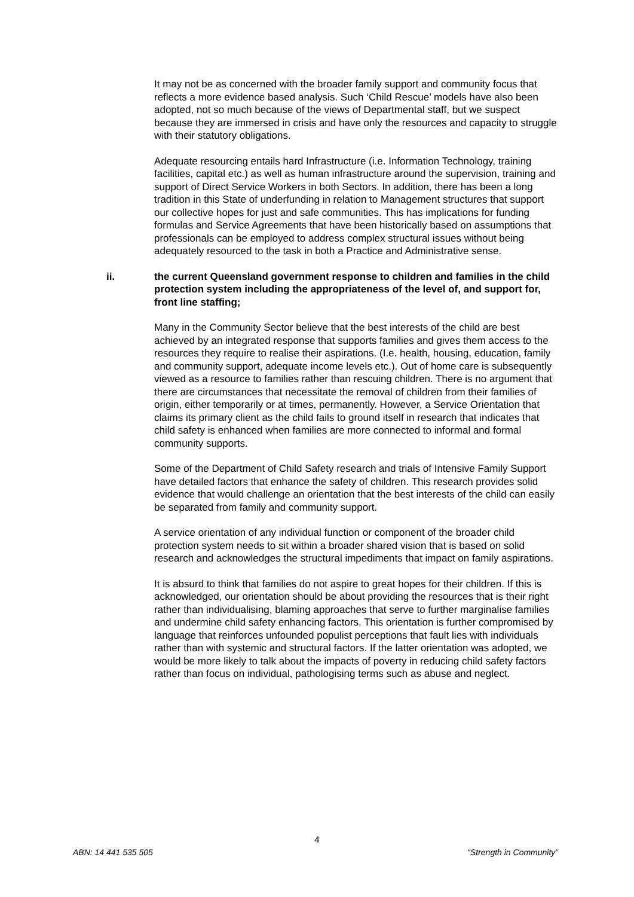It may not be as concerned with the broader family support and community focus that reflects a more evidence based analysis. Such ‘Child Rescue’ models have also been adopted, not so much because of the views of Departmental staff, but we suspect because they are immersed in crisis and have only the resources and capacity to struggle with their statutory obligations.
Adequate resourcing entails hard Infrastructure (i.e. Information Technology, training facilities, capital etc.) as well as human infrastructure around the supervision, training and support of Direct Service Workers in both Sectors. In addition, there has been a long tradition in this State of underfunding in relation to Management structures that support our collective hopes for just and safe communities. This has implications for funding formulas and Service Agreements that have been historically based on assumptions that professionals can be employed to address complex structural issues without being adequately resourced to the task in both a Practice and Administrative sense.
ii. the current Queensland government response to children and families in the child protection system including the appropriateness of the level of, and support for, front line staffing;
Many in the Community Sector believe that the best interests of the child are best achieved by an integrated response that supports families and gives them access to the resources they require to realise their aspirations. (I.e. health, housing, education, family and community support, adequate income levels etc.). Out of home care is subsequently viewed as a resource to families rather than rescuing children. There is no argument that there are circumstances that necessitate the removal of children from their families of origin, either temporarily or at times, permanently. However, a Service Orientation that claims its primary client as the child fails to ground itself in research that indicates that child safety is enhanced when families are more connected to informal and formal community supports.
Some of the Department of Child Safety research and trials of Intensive Family Support have detailed factors that enhance the safety of children. This research provides solid evidence that would challenge an orientation that the best interests of the child can easily be separated from family and community support.
A service orientation of any individual function or component of the broader child protection system needs to sit within a broader shared vision that is based on solid research and acknowledges the structural impediments that impact on family aspirations.
It is absurd to think that families do not aspire to great hopes for their children. If this is acknowledged, our orientation should be about providing the resources that is their right rather than individualising, blaming approaches that serve to further marginalise families and undermine child safety enhancing factors. This orientation is further compromised by language that reinforces unfounded populist perceptions that fault lies with individuals rather than with systemic and structural factors. If the latter orientation was adopted, we would be more likely to talk about the impacts of poverty in reducing child safety factors rather than focus on individual, pathologising terms such as abuse and neglect.
4
ABN: 14 441 535 505 “Strength in Community”